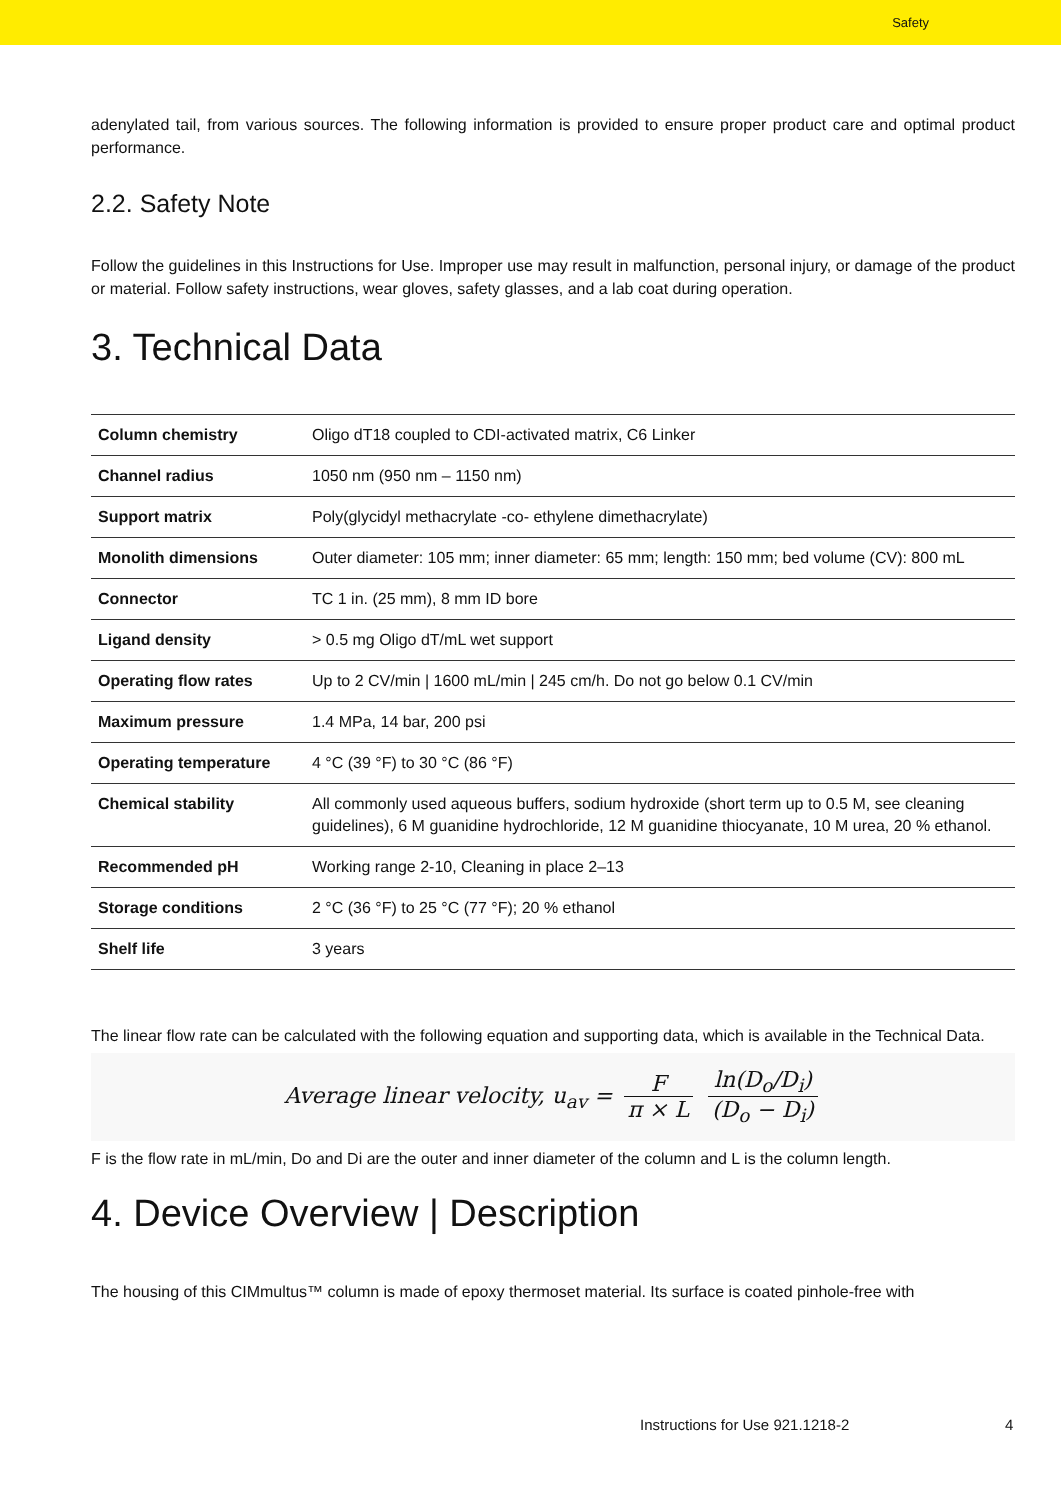Safety
adenylated tail, from various sources. The following information is provided to ensure proper product care and optimal product performance.
2.2. Safety Note
Follow the guidelines in this Instructions for Use. Improper use may result in malfunction, personal injury, or damage of the product or material. Follow safety instructions, wear gloves, safety glasses, and a lab coat during operation.
3. Technical Data
| Column chemistry | Oligo dT18 coupled to CDI-activated matrix, C6 Linker |
| Channel radius | 1050 nm (950 nm – 1150 nm) |
| Support matrix | Poly(glycidyl methacrylate -co- ethylene dimethacrylate) |
| Monolith dimensions | Outer diameter: 105 mm; inner diameter: 65 mm; length: 150 mm; bed volume (CV): 800 mL |
| Connector | TC 1 in. (25 mm), 8 mm ID bore |
| Ligand density | > 0.5 mg Oligo dT/mL wet support |
| Operating flow rates | Up to 2 CV/min / 1600 mL/min / 245 cm/h. Do not go below 0.1 CV/min |
| Maximum pressure | 1.4 MPa, 14 bar, 200 psi |
| Operating temperature | 4 °C (39 °F) to 30 °C (86 °F) |
| Chemical stability | All commonly used aqueous buffers, sodium hydroxide (short term up to 0.5 M, see cleaning guidelines), 6 M guanidine hydrochloride, 12 M guanidine thiocyanate, 10 M urea, 20 % ethanol. |
| Recommended pH | Working range 2-10, Cleaning in place 2–13 |
| Storage conditions | 2 °C (36 °F) to 25 °C (77 °F); 20 % ethanol |
| Shelf life | 3 years |
The linear flow rate can be calculated with the following equation and supporting data, which is available in the Technical Data.
Average linear velocity, u<sub>av</sub> = F π × L ln(D<sub>o</sub>/D<sub>i</sub>) (D<sub>o</sub> − D<sub>i</sub>)
F is the flow rate in mL/min, Do and Di are the outer and inner diameter of the column and L is the column length.
4. Device Overview | Description
The housing of this CIMmultus™ column is made of epoxy thermoset material. Its surface is coated pinhole-free with
Instructions for Use 921.1218-2
4